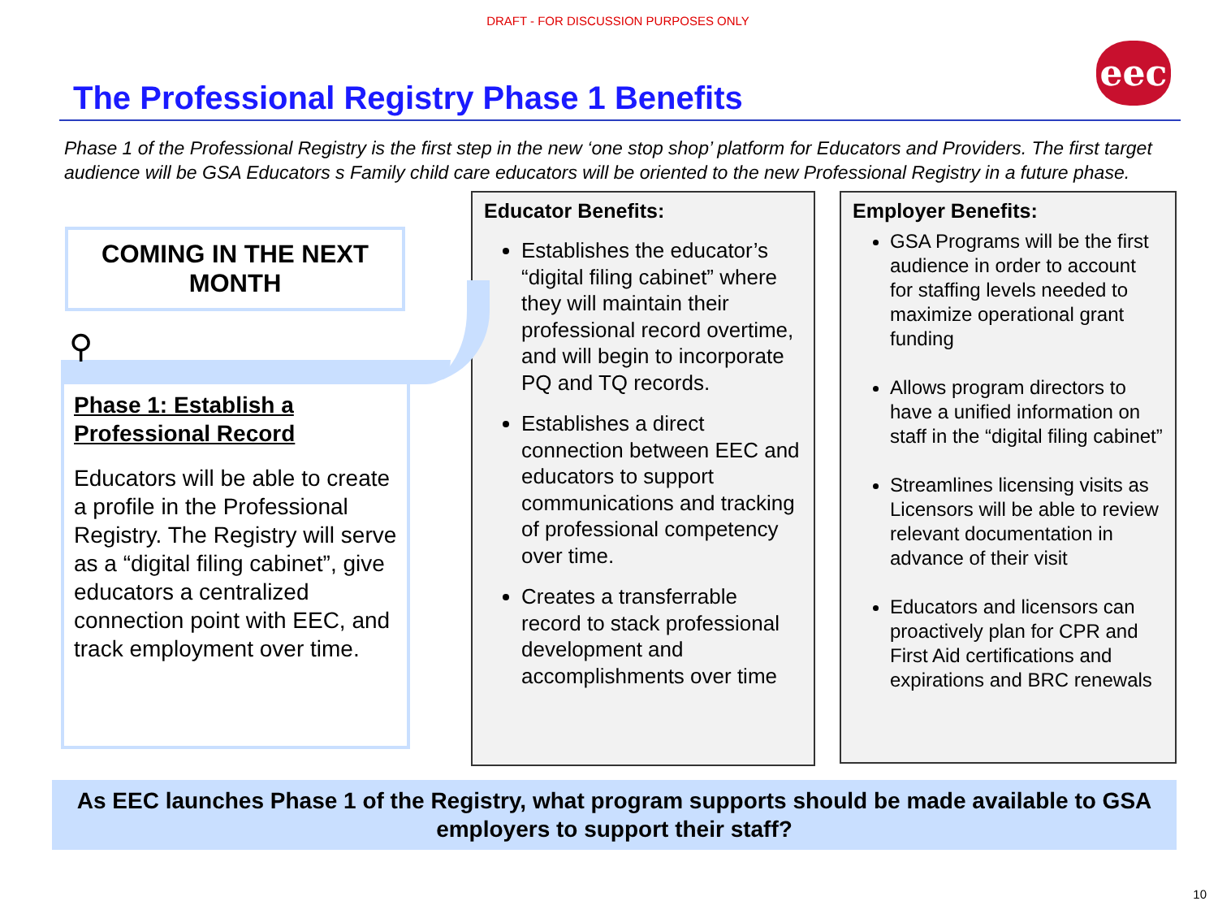DRAFT - FOR DISCUSSION PURPOSES ONLY
eec
The Professional Registry Phase 1 Benefits
Phase 1 of the Professional Registry is the first step in the new ‘one stop shop’ platform for Educators and Providers. The first target audience will be GSA Educators s Family child care educators will be oriented to the new Professional Registry in a future phase.
COMING IN THE NEXT MONTH
⚲
Phase 1: Establish a Professional Record
Educators will be able to create a profile in the Professional Registry. The Registry will serve as a “digital filing cabinet”, give educators a centralized connection point with EEC, and track employment over time.
Educator Benefits:
Establishes the educator’s “digital filing cabinet” where they will maintain their professional record overtime, and will begin to incorporate PQ and TQ records.
Establishes a direct connection between EEC and educators to support communications and tracking of professional competency over time.
Creates a transferrable record to stack professional development and accomplishments over time
Employer Benefits:
GSA Programs will be the first audience in order to account for staffing levels needed to maximize operational grant funding
Allows program directors to have a unified information on staff in the “digital filing cabinet”
Streamlines licensing visits as Licensors will be able to review relevant documentation in advance of their visit
Educators and licensors can proactively plan for CPR and First Aid certifications and expirations and BRC renewals
As EEC launches Phase 1 of the Registry, what program supports should be made available to GSA employers to support their staff?
10